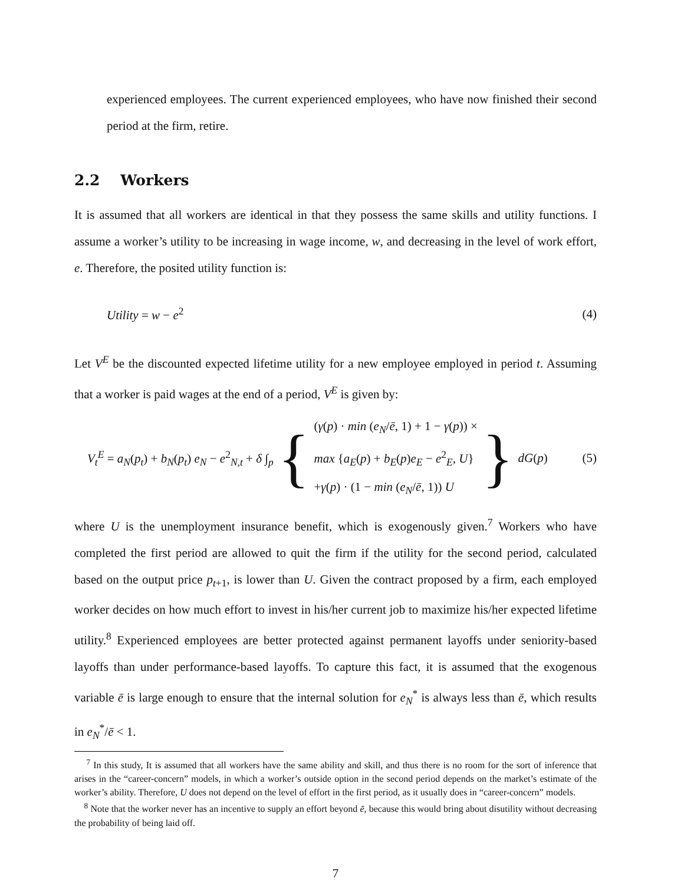experienced employees. The current experienced employees, who have now finished their second period at the firm, retire.
2.2 Workers
It is assumed that all workers are identical in that they possess the same skills and utility functions. I assume a worker’s utility to be increasing in wage income, w, and decreasing in the level of work effort, e. Therefore, the posited utility function is:
Utility = w − e<sup>2</sup> (4)
Let V<sup>E</sup> be the discounted expected lifetime utility for a new employee employed in period t. Assuming that a worker is paid wages at the end of a period, V<sup>E</sup> is given by:
V<sub>t</sub><sup>E</sup> = a<sub>N</sub>(p<sub>t</sub>) + b<sub>N</sub>(p<sub>t</sub>) e<sub>N</sub> − e<sup>2</sup><sub>N,t</sub> + δ ∫<sub>p</sub> {
(γ(p) · min (e<sub>N</sub>/ē, 1) + 1 − γ(p)) ×
max {a<sub>E</sub>(p) + b<sub>E</sub>(p)e<sub>E</sub> − e<sup>2</sup><sub>E</sub>, U}
+γ(p) · (1 − min (e<sub>N</sub>/ē, 1)) U
} dG(p)
(5)
where U is the unemployment insurance benefit, which is exogenously given.<sup>7</sup> Workers who have completed the first period are allowed to quit the firm if the utility for the second period, calculated based on the output price p<sub>t+1</sub>, is lower than U. Given the contract proposed by a firm, each employed worker decides on how much effort to invest in his/her current job to maximize his/her expected lifetime utility.<sup>8</sup> Experienced employees are better protected against permanent layoffs under seniority-based layoffs than under performance-based layoffs. To capture this fact, it is assumed that the exogenous variable ē is large enough to ensure that the internal solution for e<sub>N</sub><sup>*</sup> is always less than ē, which results in e<sub>N</sub><sup>*</sup>/ē < 1.
<sup>7</sup> In this study, It is assumed that all workers have the same ability and skill, and thus there is no room for the sort of inference that arises in the “career-concern” models, in which a worker’s outside option in the second period depends on the market’s estimate of the worker’s ability. Therefore, U does not depend on the level of effort in the first period, as it usually does in “career-concern” models.
<sup>8</sup> Note that the worker never has an incentive to supply an effort beyond ē, because this would bring about disutility without decreasing the probability of being laid off.
7